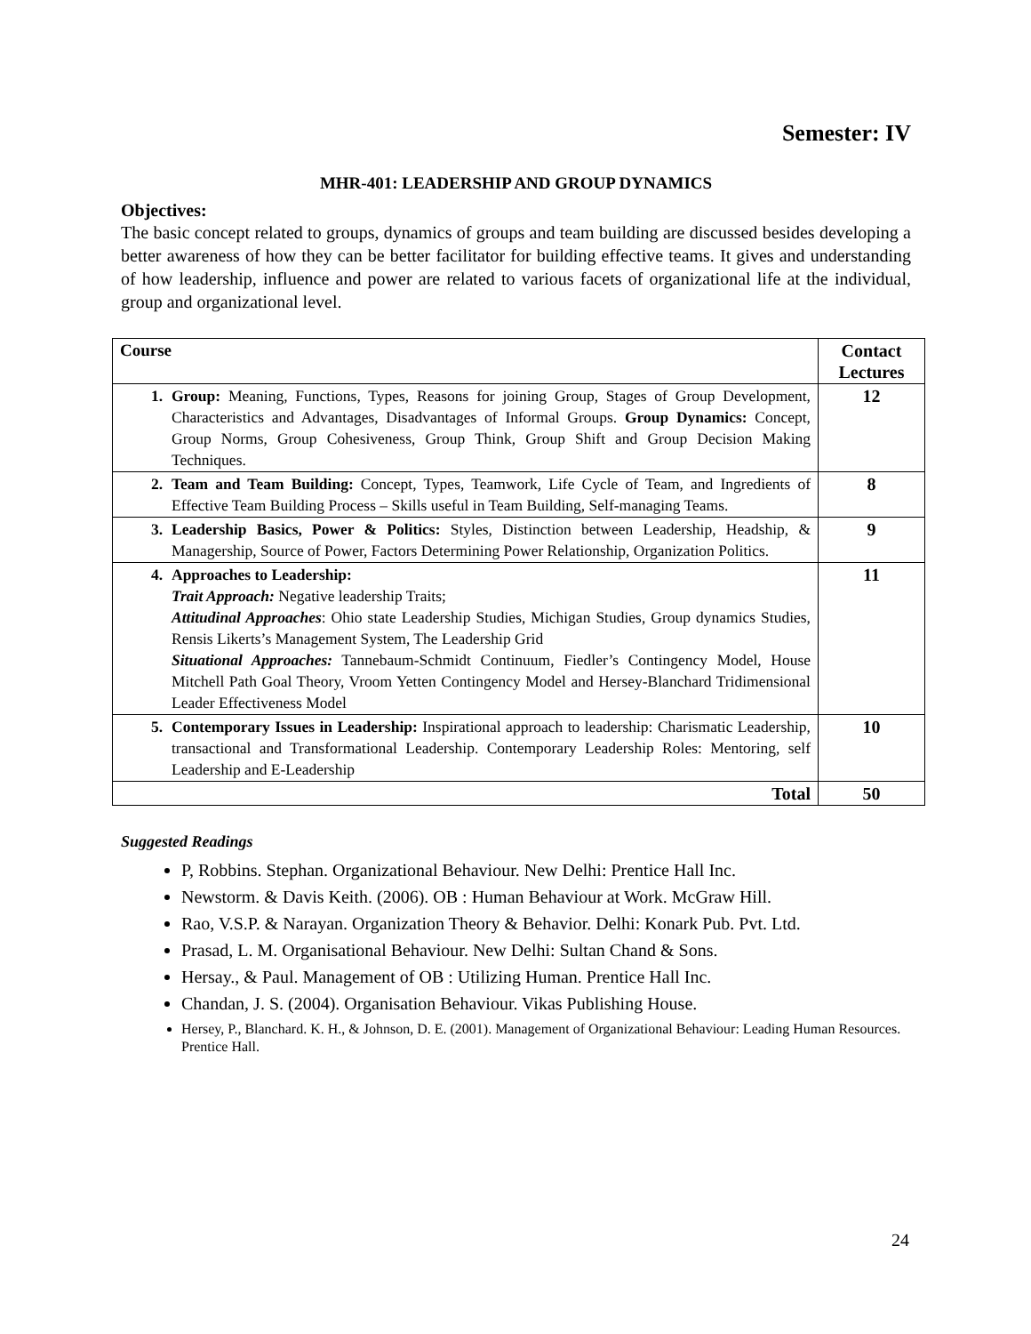Semester: IV
MHR-401: LEADERSHIP AND GROUP DYNAMICS
Objectives:
The basic concept related to groups, dynamics of groups and team building are discussed besides developing a better awareness of how they can be better facilitator for building effective teams. It gives and understanding of how leadership, influence and power are related to various facets of organizational life at the individual, group and organizational level.
| Course | Contact Lectures |
| --- | --- |
| 1. Group: Meaning, Functions, Types, Reasons for joining Group, Stages of Group Development, Characteristics and Advantages, Disadvantages of Informal Groups. Group Dynamics: Concept, Group Norms, Group Cohesiveness, Group Think, Group Shift and Group Decision Making Techniques. | 12 |
| 2. Team and Team Building: Concept, Types, Teamwork, Life Cycle of Team, and Ingredients of Effective Team Building Process – Skills useful in Team Building, Self-managing Teams. | 8 |
| 3. Leadership Basics, Power & Politics: Styles, Distinction between Leadership, Headship, & Managership, Source of Power, Factors Determining Power Relationship, Organization Politics. | 9 |
| 4. Approaches to Leadership: Trait Approach: Negative leadership Traits; Attitudinal Approaches : Ohio state Leadership Studies, Michigan Studies, Group dynamics Studies, Rensis Likerts’s Management System, The Leadership Grid Situational Approaches: Tannebaum-Schmidt Continuum, Fiedler’s Contingency Model, House Mitchell Path Goal Theory, Vroom Yetten Contingency Model and Hersey-Blanchard Tridimensional Leader Effectiveness Model | 11 |
| 5. Contemporary Issues in Leadership: Inspirational approach to leadership: Charismatic Leadership, transactional and Transformational Leadership. Contemporary Leadership Roles: Mentoring, self Leadership and E-Leadership | 10 |
| Total | 50 |
Suggested Readings
P, Robbins. Stephan. Organizational Behaviour. New Delhi: Prentice Hall Inc.
Newstorm. & Davis Keith. (2006). OB : Human Behaviour at Work. McGraw Hill.
Rao, V.S.P. & Narayan. Organization Theory & Behavior. Delhi: Konark Pub. Pvt. Ltd.
Prasad, L. M. Organisational Behaviour. New Delhi: Sultan Chand & Sons.
Hersay., & Paul. Management of OB : Utilizing Human. Prentice Hall Inc.
Chandan, J. S. (2004). Organisation Behaviour. Vikas Publishing House.
Hersey, P., Blanchard. K. H., & Johnson, D. E. (2001). Management of Organizational Behaviour: Leading Human Resources. Prentice Hall.
24